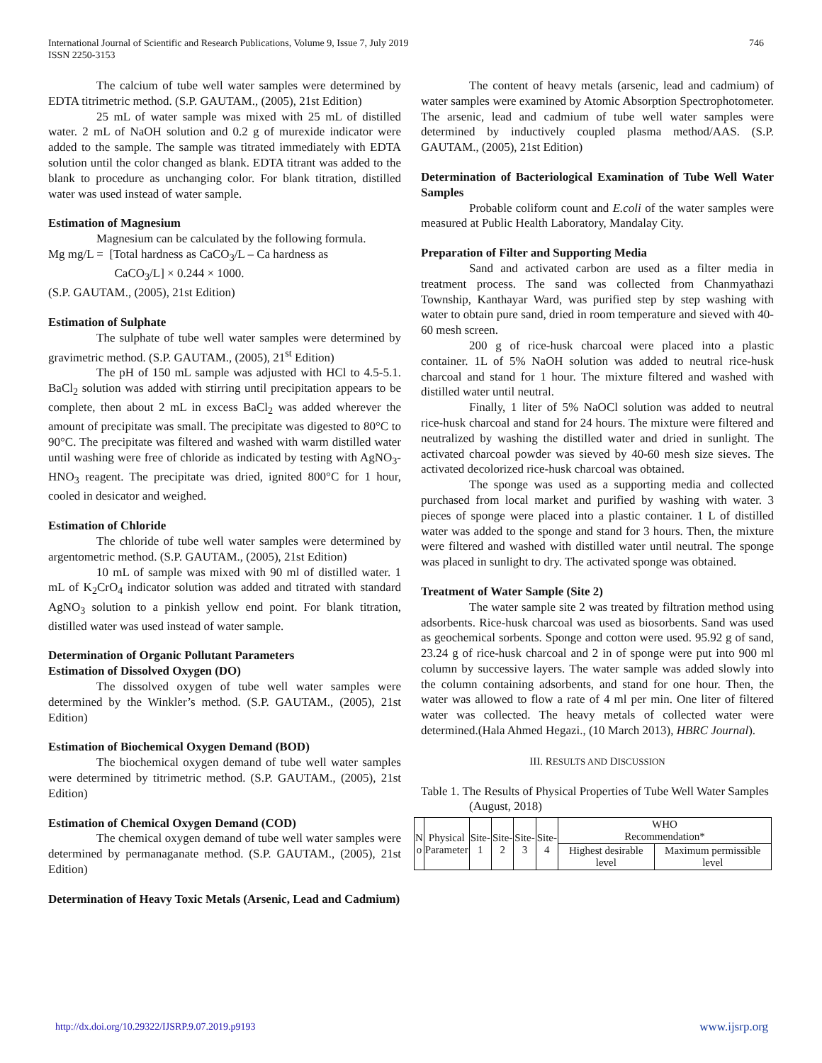746 International Journal of Scientific and Research Publications, Volume 9, Issue 7, July 2019
ISSN 2250-3153
The calcium of tube well water samples were determined by EDTA titrimetric method. (S.P. GAUTAM., (2005), 21st Edition)
25 mL of water sample was mixed with 25 mL of distilled water. 2 mL of NaOH solution and 0.2 g of murexide indicator were added to the sample. The sample was titrated immediately with EDTA solution until the color changed as blank. EDTA titrant was added to the blank to procedure as unchanging color. For blank titration, distilled water was used instead of water sample.
Estimation of Magnesium
Magnesium can be calculated by the following formula.
Mg mg/L = [Total hardness as CaCO<sub>3</sub>/L – Ca hardness as
CaCO<sub>3</sub>/L] × 0.244 × 1000.
(S.P. GAUTAM., (2005), 21st Edition)
Estimation of Sulphate
The sulphate of tube well water samples were determined by gravimetric method. (S.P. GAUTAM., (2005), 21<sup>st</sup> Edition)
The pH of 150 mL sample was adjusted with HCl to 4.5-5.1. BaCl<sub>2</sub> solution was added with stirring until precipitation appears to be complete, then about 2 mL in excess BaCl<sub>2</sub> was added wherever the amount of precipitate was small. The precipitate was digested to 80°C to 90°C. The precipitate was filtered and washed with warm distilled water until washing were free of chloride as indicated by testing with AgNO<sub>3</sub>-HNO<sub>3</sub> reagent. The precipitate was dried, ignited 800°C for 1 hour, cooled in desicator and weighed.
Estimation of Chloride
The chloride of tube well water samples were determined by argentometric method. (S.P. GAUTAM., (2005), 21st Edition)
10 mL of sample was mixed with 90 ml of distilled water. 1 mL of K<sub>2</sub>CrO<sub>4</sub> indicator solution was added and titrated with standard AgNO<sub>3</sub> solution to a pinkish yellow end point. For blank titration, distilled water was used instead of water sample.
Determination of Organic Pollutant Parameters
Estimation of Dissolved Oxygen (DO)
The dissolved oxygen of tube well water samples were determined by the Winkler’s method. (S.P. GAUTAM., (2005), 21st Edition)
Estimation of Biochemical Oxygen Demand (BOD)
The biochemical oxygen demand of tube well water samples were determined by titrimetric method. (S.P. GAUTAM., (2005), 21st Edition)
Estimation of Chemical Oxygen Demand (COD)
The chemical oxygen demand of tube well water samples were determined by permanaganate method. (S.P. GAUTAM., (2005), 21st Edition)
Determination of Heavy Toxic Metals (Arsenic, Lead and Cadmium)
The content of heavy metals (arsenic, lead and cadmium) of water samples were examined by Atomic Absorption Spectrophotometer. The arsenic, lead and cadmium of tube well water samples were determined by inductively coupled plasma method/AAS. (S.P. GAUTAM., (2005), 21st Edition)
Determination of Bacteriological Examination of Tube Well Water Samples
Probable coliform count and E.coli of the water samples were measured at Public Health Laboratory, Mandalay City.
Preparation of Filter and Supporting Media
Sand and activated carbon are used as a filter media in treatment process. The sand was collected from Chanmyathazi Township, Kanthayar Ward, was purified step by step washing with water to obtain pure sand, dried in room temperature and sieved with 40-60 mesh screen.
200 g of rice-husk charcoal were placed into a plastic container. 1L of 5% NaOH solution was added to neutral rice-husk charcoal and stand for 1 hour. The mixture filtered and washed with distilled water until neutral.
Finally, 1 liter of 5% NaOCl solution was added to neutral rice-husk charcoal and stand for 24 hours. The mixture were filtered and neutralized by washing the distilled water and dried in sunlight. The activated charcoal powder was sieved by 40-60 mesh size sieves. The activated decolorized rice-husk charcoal was obtained.
The sponge was used as a supporting media and collected purchased from local market and purified by washing with water. 3 pieces of sponge were placed into a plastic container. 1 L of distilled water was added to the sponge and stand for 3 hours. Then, the mixture were filtered and washed with distilled water until neutral. The sponge was placed in sunlight to dry. The activated sponge was obtained.
Treatment of Water Sample (Site 2)
The water sample site 2 was treated by filtration method using adsorbents. Rice-husk charcoal was used as biosorbents. Sand was used as geochemical sorbents. Sponge and cotton were used. 95.92 g of sand, 23.24 g of rice-husk charcoal and 2 in of sponge were put into 900 ml column by successive layers. The water sample was added slowly into the column containing adsorbents, and stand for one hour. Then, the water was allowed to flow a rate of 4 ml per min. One liter of filtered water was collected. The heavy metals of collected water were determined.(Hala Ahmed Hegazi., (10 March 2013), HBRC Journal).
III. RESULTS AND DISCUSSION
Table 1. The Results of Physical Properties of Tube Well Water Samples (August, 2018)
| N o | Physical Parameter | Site- 1 | Site- 2 | Site- 3 | Site- 4 | WHO Recommendation* | |
| --- | --- | --- | --- | --- | --- | --- | --- |
| | | | | | | Highest desirable level | Maximum permissible level |
www.ijsrp.org http://dx.doi.org/10.29322/IJSRP.9.07.2019.p9193